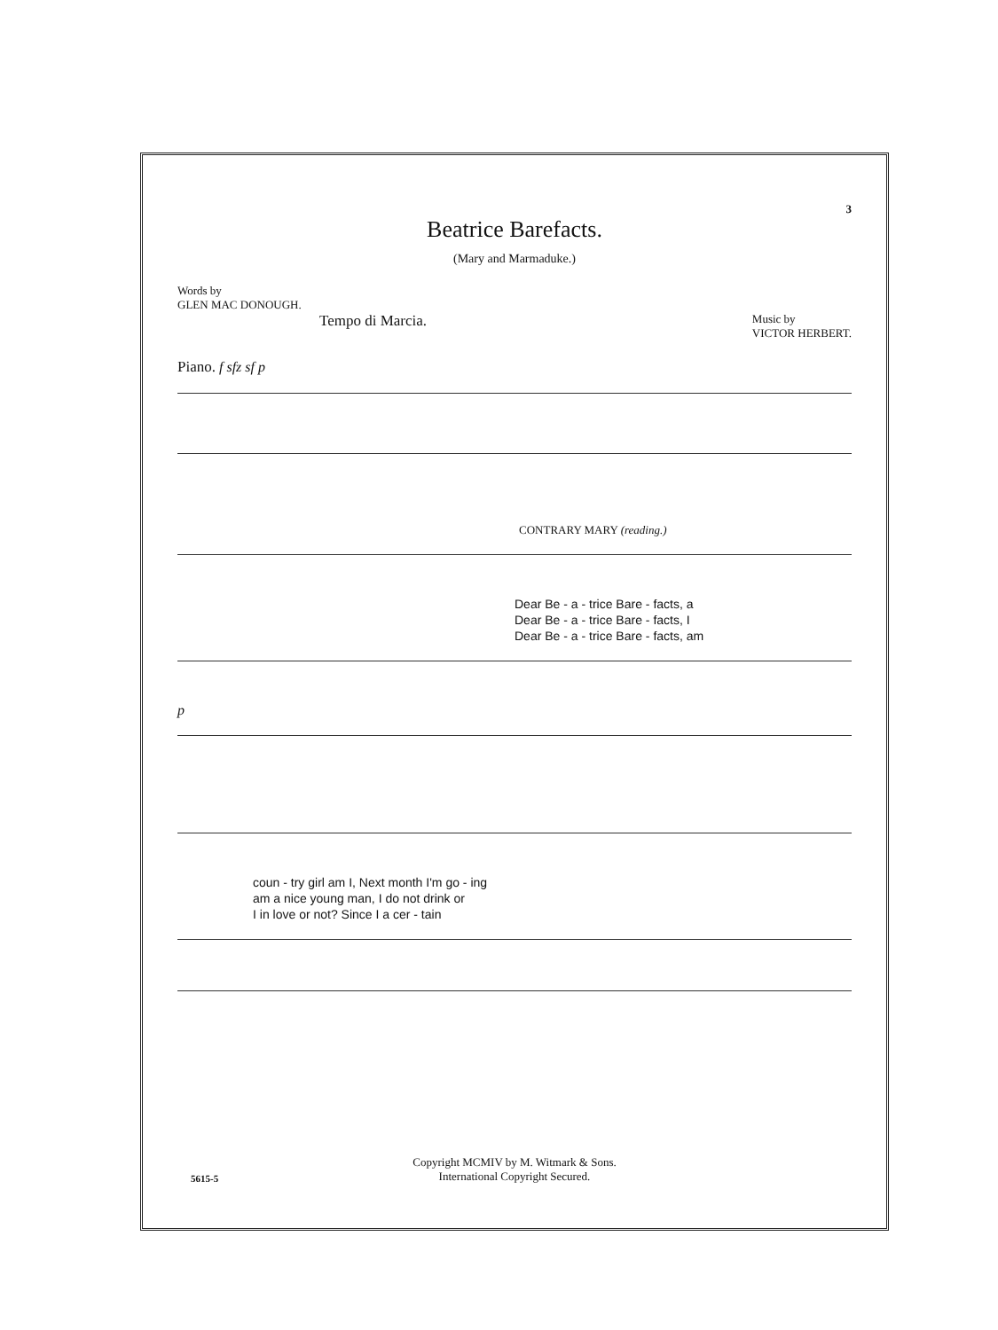3
Beatrice Barefacts.
(Mary and Marmaduke.)
Words by
GLEN MAC DONOUGH.
Tempo di Marcia.
Music by
VICTOR HERBERT.
Piano. f sfz sf p
CONTRARY MARY (reading.)
Dear Be - a - trice Bare - facts, a
Dear Be - a - trice Bare - facts, I
Dear Be - a - trice Bare - facts, am
p
coun - try girl am I, Next month I'm go - ing
am a nice young man, I do not drink or
I in love or not? Since I a cer - tain
Copyright MCMIV by M. Witmark & Sons.
International Copyright Secured.
5615-5